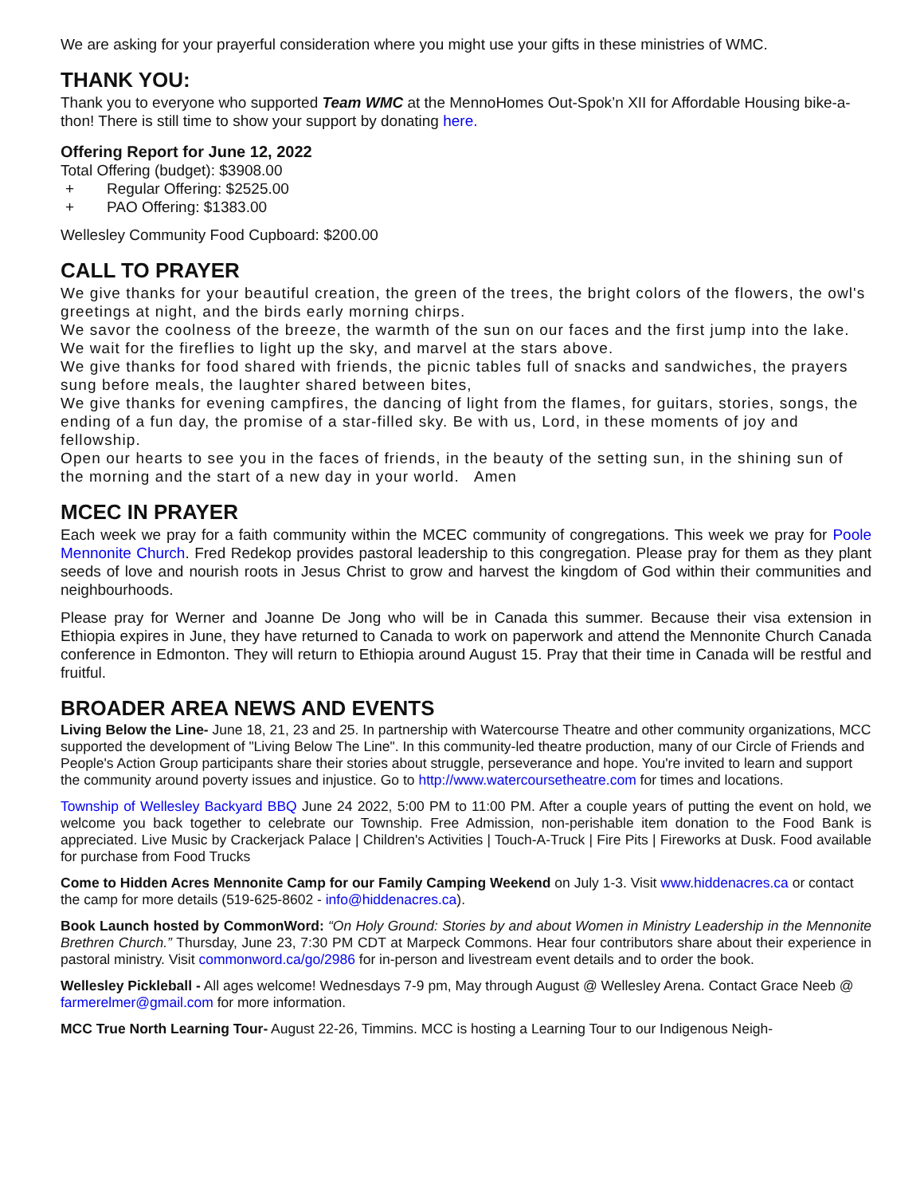We are asking for your prayerful consideration where you might use your gifts in these ministries of WMC.
THANK YOU:
Thank you to everyone who supported Team WMC at the MennoHomes Out-Spok’n XII for Affordable Housing bike-a-thon! There is still time to show your support by donating here.
Offering Report for June 12, 2022
Total Offering (budget): $3908.00
+ Regular Offering: $2525.00
+ PAO Offering: $1383.00
Wellesley Community Food Cupboard: $200.00
CALL TO PRAYER
We give thanks for your beautiful creation, the green of the trees, the bright colors of the flowers, the owl's greetings at night, and the birds early morning chirps.
We savor the coolness of the breeze, the warmth of the sun on our faces and the first jump into the lake.
We wait for the fireflies to light up the sky, and marvel at the stars above.
We give thanks for food shared with friends, the picnic tables full of snacks and sandwiches, the prayers sung before meals, the laughter shared between bites,
We give thanks for evening campfires, the dancing of light from the flames, for guitars, stories, songs, the ending of a fun day, the promise of a star-filled sky. Be with us, Lord, in these moments of joy and fellowship.
Open our hearts to see you in the faces of friends, in the beauty of the setting sun, in the shining sun of the morning and the start of a new day in your world. Amen
MCEC IN PRAYER
Each week we pray for a faith community within the MCEC community of congregations. This week we pray for Poole Mennonite Church. Fred Redekop provides pastoral leadership to this congregation. Please pray for them as they plant seeds of love and nourish roots in Jesus Christ to grow and harvest the kingdom of God within their communities and neighbourhoods.
Please pray for Werner and Joanne De Jong who will be in Canada this summer. Because their visa extension in Ethiopia expires in June, they have returned to Canada to work on paperwork and attend the Mennonite Church Canada conference in Edmonton. They will return to Ethiopia around August 15. Pray that their time in Canada will be restful and fruitful.
BROADER AREA NEWS AND EVENTS
Living Below the Line- June 18, 21, 23 and 25. In partnership with Watercourse Theatre and other community organizations, MCC supported the development of "Living Below The Line". In this community-led theatre production, many of our Circle of Friends and People's Action Group participants share their stories about struggle, perseverance and hope. You're invited to learn and support the community around poverty issues and injustice. Go to http://www.watercoursetheatre.com for times and locations.
Township of Wellesley Backyard BBQ June 24 2022, 5:00 PM to 11:00 PM. After a couple years of putting the event on hold, we welcome you back together to celebrate our Township. Free Admission, non-perishable item donation to the Food Bank is appreciated. Live Music by Crackerjack Palace | Children's Activities | Touch-A-Truck | Fire Pits | Fireworks at Dusk. Food available for purchase from Food Trucks
Come to Hidden Acres Mennonite Camp for our Family Camping Weekend on July 1-3. Visit www.hiddenacres.ca or contact the camp for more details (519-625-8602 - info@hiddenacres.ca).
Book Launch hosted by CommonWord: “On Holy Ground: Stories by and about Women in Ministry Leadership in the Mennonite Brethren Church.” Thursday, June 23, 7:30 PM CDT at Marpeck Commons. Hear four contributors share about their experience in pastoral ministry. Visit commonword.ca/go/2986 for in-person and livestream event details and to order the book.
Wellesley Pickleball - All ages welcome! Wednesdays 7-9 pm, May through August @ Wellesley Arena. Contact Grace Neeb @ farmerelmer@gmail.com for more information.
MCC True North Learning Tour- August 22-26, Timmins. MCC is hosting a Learning Tour to our Indigenous Neigh-